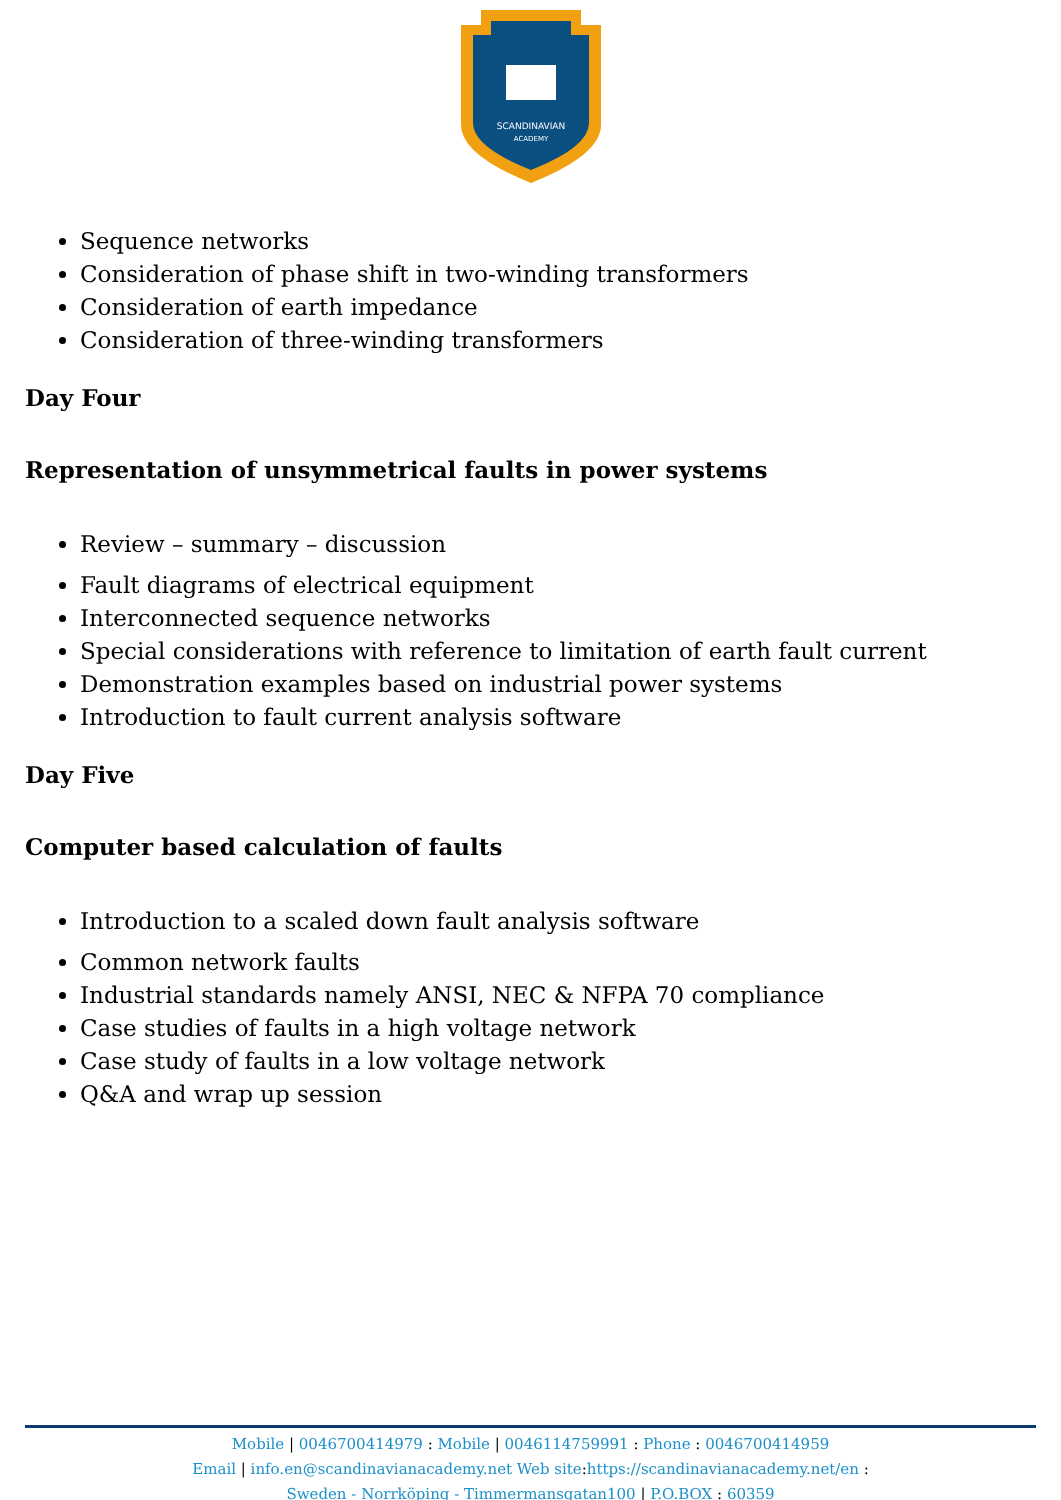SCANDINAVIAN
ACADEMY
Sequence networks
Consideration of phase shift in two-winding transformers
Consideration of earth impedance
Consideration of three-winding transformers
Day Four
Representation of unsymmetrical faults in power systems
Review – summary – discussion
Fault diagrams of electrical equipment
Interconnected sequence networks
Special considerations with reference to limitation of earth fault current
Demonstration examples based on industrial power systems
Introduction to fault current analysis software
Day Five
Computer based calculation of faults
Introduction to a scaled down fault analysis software
Common network faults
Industrial standards namely ANSI, NEC & NFPA 70 compliance
Case studies of faults in a high voltage network
Case study of faults in a low voltage network
Q&A and wrap up session
Mobile | 0046700414979 : Mobile | 0046114759991 : Phone : 0046700414959
Email | info.en@scandinavianacademy.net Web site: https://scandinavianacademy.net/en :
Sweden - Norrköping - Timmermansgatan100 | P.O.BOX : 60359